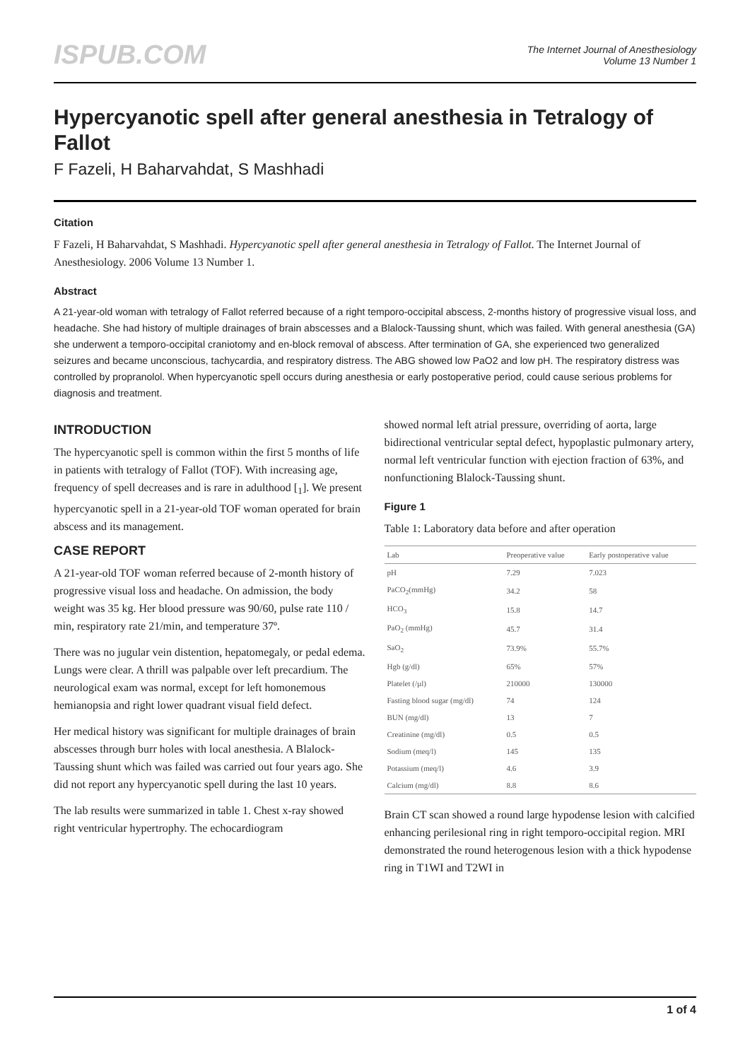ISPUB.COM
The Internet Journal of Anesthesiology
Volume 13 Number 1
Hypercyanotic spell after general anesthesia in Tetralogy of Fallot
F Fazeli, H Baharvahdat, S Mashhadi
Citation
F Fazeli, H Baharvahdat, S Mashhadi. Hypercyanotic spell after general anesthesia in Tetralogy of Fallot. The Internet Journal of Anesthesiology. 2006 Volume 13 Number 1.
Abstract
A 21-year-old woman with tetralogy of Fallot referred because of a right temporo-occipital abscess, 2-months history of progressive visual loss, and headache. She had history of multiple drainages of brain abscesses and a Blalock-Taussing shunt, which was failed. With general anesthesia (GA) she underwent a temporo-occipital craniotomy and en-block removal of abscess. After termination of GA, she experienced two generalized seizures and became unconscious, tachycardia, and respiratory distress. The ABG showed low PaO2 and low pH. The respiratory distress was controlled by propranolol. When hypercyanotic spell occurs during anesthesia or early postoperative period, could cause serious problems for diagnosis and treatment.
INTRODUCTION
The hypercyanotic spell is common within the first 5 months of life in patients with tetralogy of Fallot (TOF). With increasing age, frequency of spell decreases and is rare in adulthood [<sub>1</sub>]. We present hypercyanotic spell in a 21-year-old TOF woman operated for brain abscess and its management.
CASE REPORT
A 21-year-old TOF woman referred because of 2-month history of progressive visual loss and headache. On admission, the body weight was 35 kg. Her blood pressure was 90/60, pulse rate 110 / min, respiratory rate 21/min, and temperature 37º.
There was no jugular vein distention, hepatomegaly, or pedal edema. Lungs were clear. A thrill was palpable over left precardium. The neurological exam was normal, except for left homonemous hemianopsia and right lower quadrant visual field defect.
Her medical history was significant for multiple drainages of brain abscesses through burr holes with local anesthesia. A Blalock-Taussing shunt which was failed was carried out four years ago. She did not report any hypercyanotic spell during the last 10 years.
The lab results were summarized in table 1. Chest x-ray showed right ventricular hypertrophy. The echocardiogram
showed normal left atrial pressure, overriding of aorta, large bidirectional ventricular septal defect, hypoplastic pulmonary artery, normal left ventricular function with ejection fraction of 63%, and nonfunctioning Blalock-Taussing shunt.
Figure 1
Table 1: Laboratory data before and after operation
| Lab | Preoperative value | Early postoperative value |
| --- | --- | --- |
| pH | 7.29 | 7.023 |
| PaCO<sub>2</sub>(mmHg) | 34.2 | 58 |
| HCO<sub>3</sub> | 15.8 | 14.7 |
| PaO<sub>2</sub> (mmHg) | 45.7 | 31.4 |
| SaO<sub>2</sub> | 73.9% | 55.7% |
| Hgb (g/dl) | 65% | 57% |
| Platelet (/µl) | 210000 | 130000 |
| Fasting blood sugar (mg/dl) | 74 | 124 |
| BUN (mg/dl) | 13 | 7 |
| Creatinine (mg/dl) | 0.5 | 0.5 |
| Sodium (meq/l) | 145 | 135 |
| Potassium (meq/l) | 4.6 | 3.9 |
| Calcium (mg/dl) | 8.8 | 8.6 |
Brain CT scan showed a round large hypodense lesion with calcified enhancing perilesional ring in right temporo-occipital region. MRI demonstrated the round heterogenous lesion with a thick hypodense ring in T1WI and T2WI in
1 of 4